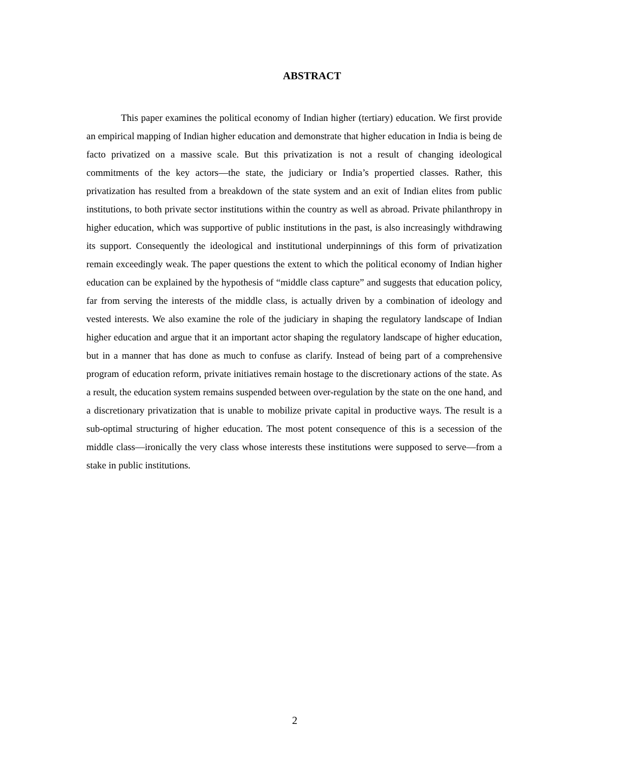ABSTRACT
This paper examines the political economy of Indian higher (tertiary) education. We first provide an empirical mapping of Indian higher education and demonstrate that higher education in India is being de facto privatized on a massive scale. But this privatization is not a result of changing ideological commitments of the key actors—the state, the judiciary or India’s propertied classes. Rather, this privatization has resulted from a breakdown of the state system and an exit of Indian elites from public institutions, to both private sector institutions within the country as well as abroad. Private philanthropy in higher education, which was supportive of public institutions in the past, is also increasingly withdrawing its support. Consequently the ideological and institutional underpinnings of this form of privatization remain exceedingly weak. The paper questions the extent to which the political economy of Indian higher education can be explained by the hypothesis of “middle class capture” and suggests that education policy, far from serving the interests of the middle class, is actually driven by a combination of ideology and vested interests. We also examine the role of the judiciary in shaping the regulatory landscape of Indian higher education and argue that it an important actor shaping the regulatory landscape of higher education, but in a manner that has done as much to confuse as clarify. Instead of being part of a comprehensive program of education reform, private initiatives remain hostage to the discretionary actions of the state. As a result, the education system remains suspended between over-regulation by the state on the one hand, and a discretionary privatization that is unable to mobilize private capital in productive ways. The result is a sub-optimal structuring of higher education. The most potent consequence of this is a secession of the middle class—ironically the very class whose interests these institutions were supposed to serve—from a stake in public institutions.
2